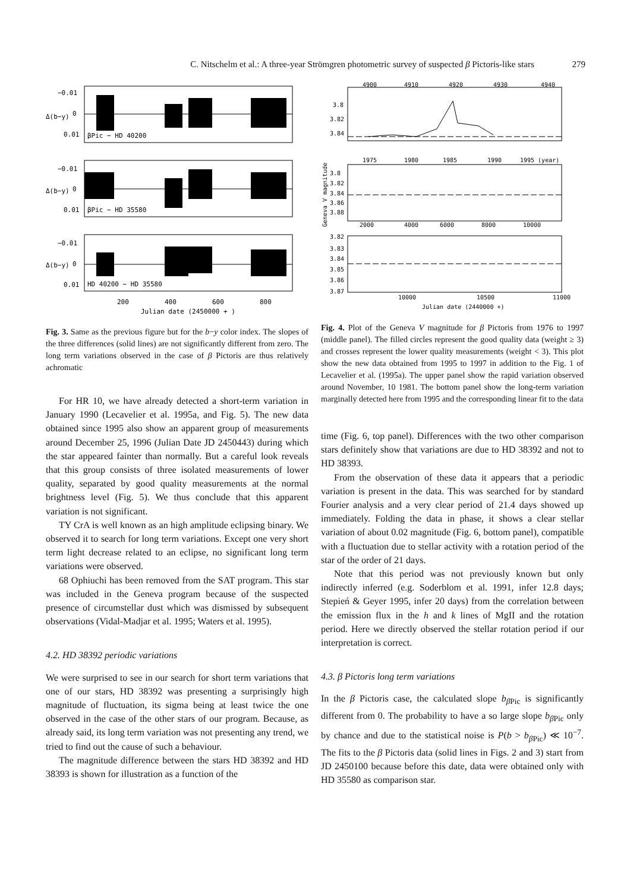C. Nitschelm et al.: A three-year Strömgren photometric survey of suspected β Pictoris-like stars 279
−0.01
0
0.01
βPic − HD 40200
−0.01
0
0.01
βPic − HD 35580
−0.01
0
0.01
HD 40200 − HD 35580
200
400
600
800
Julian date (2450000 + )
Δ(b−y)
Δ(b−y)
Δ(b−y)
Fig. 3. Same as the previous figure but for the b−y color index. The slopes of the three differences (solid lines) are not significantly different from zero. The long term variations observed in the case of β Pictoris are thus relatively achromatic
For HR 10, we have already detected a short-term variation in January 1990 (Lecavelier et al. 1995a, and Fig. 5). The new data obtained since 1995 also show an apparent group of measurements around December 25, 1996 (Julian Date JD 2450443) during which the star appeared fainter than normally. But a careful look reveals that this group consists of three isolated measurements of lower quality, separated by good quality measurements at the normal brightness level (Fig. 5). We thus conclude that this apparent variation is not significant.
TY CrA is well known as an high amplitude eclipsing binary. We observed it to search for long term variations. Except one very short term light decrease related to an eclipse, no significant long term variations were observed.
68 Ophiuchi has been removed from the SAT program. This star was included in the Geneva program because of the suspected presence of circumstellar dust which was dismissed by subsequent observations (Vidal-Madjar et al. 1995; Waters et al. 1995).
4.2. HD 38392 periodic variations
We were surprised to see in our search for short term variations that one of our stars, HD 38392 was presenting a surprisingly high magnitude of fluctuation, its sigma being at least twice the one observed in the case of the other stars of our program. Because, as already said, its long term variation was not presenting any trend, we tried to find out the cause of such a behaviour.
The magnitude difference between the stars HD 38392 and HD 38393 is shown for illustration as a function of the
4900
4910
4920
4930
4940
3.8
3.82
3.84
1975
1980
1985
1990
1995 (year)
3.8
3.82
3.84
3.86
3.88
2000
4000
6000
8000
10000
3.82
3.83
3.84
3.85
3.86
3.87
10000
10500
11000
Julian date (2440000 +)
Geneva V magnitude
Fig. 4. Plot of the Geneva V magnitude for β Pictoris from 1976 to 1997 (middle panel). The filled circles represent the good quality data (weight ≥ 3) and crosses represent the lower quality measurements (weight < 3). This plot show the new data obtained from 1995 to 1997 in addition to the Fig. 1 of Lecavelier et al. (1995a). The upper panel show the rapid variation observed around November, 10 1981. The bottom panel show the long-term variation marginally detected here from 1995 and the corresponding linear fit to the data
time (Fig. 6, top panel). Differences with the two other comparison stars definitely show that variations are due to HD 38392 and not to HD 38393.
From the observation of these data it appears that a periodic variation is present in the data. This was searched for by standard Fourier analysis and a very clear period of 21.4 days showed up immediately. Folding the data in phase, it shows a clear stellar variation of about 0.02 magnitude (Fig. 6, bottom panel), compatible with a fluctuation due to stellar activity with a rotation period of the star of the order of 21 days.
Note that this period was not previously known but only indirectly inferred (e.g. Soderblom et al. 1991, infer 12.8 days; Stepień & Geyer 1995, infer 20 days) from the correlation between the emission flux in the h and k lines of MgII and the rotation period. Here we directly observed the stellar rotation period if our interpretation is correct.
4.3. β Pictoris long term variations
In the β Pictoris case, the calculated slope b<sub>β Pic</sub> is significantly different from 0. The probability to have a so large slope b<sub>β Pic</sub> only by chance and due to the statistical noise is P(b > b<sub>β Pic</sub>) ≪ 10<sup>−7</sup>. The fits to the β Pictoris data (solid lines in Figs. 2 and 3) start from JD 2450100 because before this date, data were obtained only with HD 35580 as comparison star.